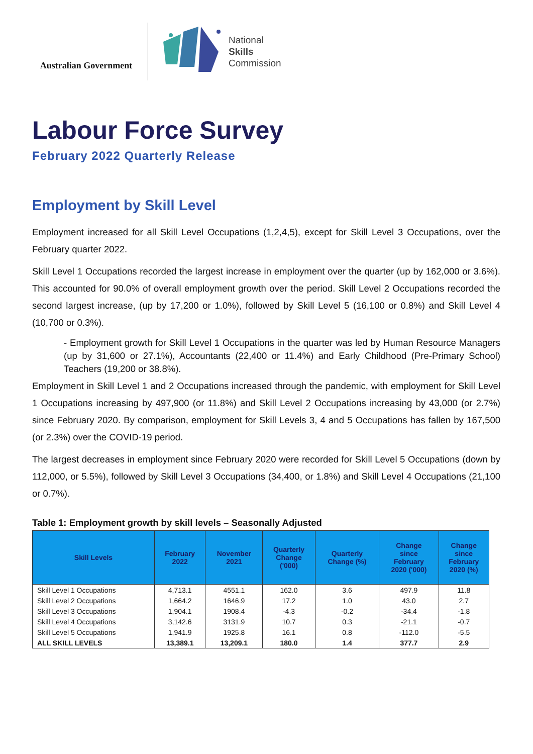Australian Government
National
Skills
Commission
Labour Force Survey
February 2022 Quarterly Release
Employment by Skill Level
Employment increased for all Skill Level Occupations (1,2,4,5), except for Skill Level 3 Occupations, over the February quarter 2022.
Skill Level 1 Occupations recorded the largest increase in employment over the quarter (up by 162,000 or 3.6%). This accounted for 90.0% of overall employment growth over the period. Skill Level 2 Occupations recorded the second largest increase, (up by 17,200 or 1.0%), followed by Skill Level 5 (16,100 or 0.8%) and Skill Level 4 (10,700 or 0.3%).
- Employment growth for Skill Level 1 Occupations in the quarter was led by Human Resource Managers (up by 31,600 or 27.1%), Accountants (22,400 or 11.4%) and Early Childhood (Pre-Primary School) Teachers (19,200 or 38.8%).
Employment in Skill Level 1 and 2 Occupations increased through the pandemic, with employment for Skill Level 1 Occupations increasing by 497,900 (or 11.8%) and Skill Level 2 Occupations increasing by 43,000 (or 2.7%) since February 2020. By comparison, employment for Skill Levels 3, 4 and 5 Occupations has fallen by 167,500 (or 2.3%) over the COVID-19 period.
The largest decreases in employment since February 2020 were recorded for Skill Level 5 Occupations (down by 112,000, or 5.5%), followed by Skill Level 3 Occupations (34,400, or 1.8%) and Skill Level 4 Occupations (21,100 or 0.7%).
Table 1: Employment growth by skill levels – Seasonally Adjusted
| Skill Levels | February 2022 | November 2021 | Quarterly Change ('000) | Quarterly Change (%) | Change since February 2020 ('000) | Change since February 2020 (%) |
| --- | --- | --- | --- | --- | --- | --- |
| Skill Level 1 Occupations | 4,713.1 | 4551.1 | 162.0 | 3.6 | 497.9 | 11.8 |
| Skill Level 2 Occupations | 1,664.2 | 1646.9 | 17.2 | 1.0 | 43.0 | 2.7 |
| Skill Level 3 Occupations | 1,904.1 | 1908.4 | -4.3 | -0.2 | -34.4 | -1.8 |
| Skill Level 4 Occupations | 3,142.6 | 3131.9 | 10.7 | 0.3 | -21.1 | -0.7 |
| Skill Level 5 Occupations | 1,941.9 | 1925.8 | 16.1 | 0.8 | -112.0 | -5.5 |
| ALL SKILL LEVELS | 13,389.1 | 13,209.1 | 180.0 | 1.4 | 377.7 | 2.9 |